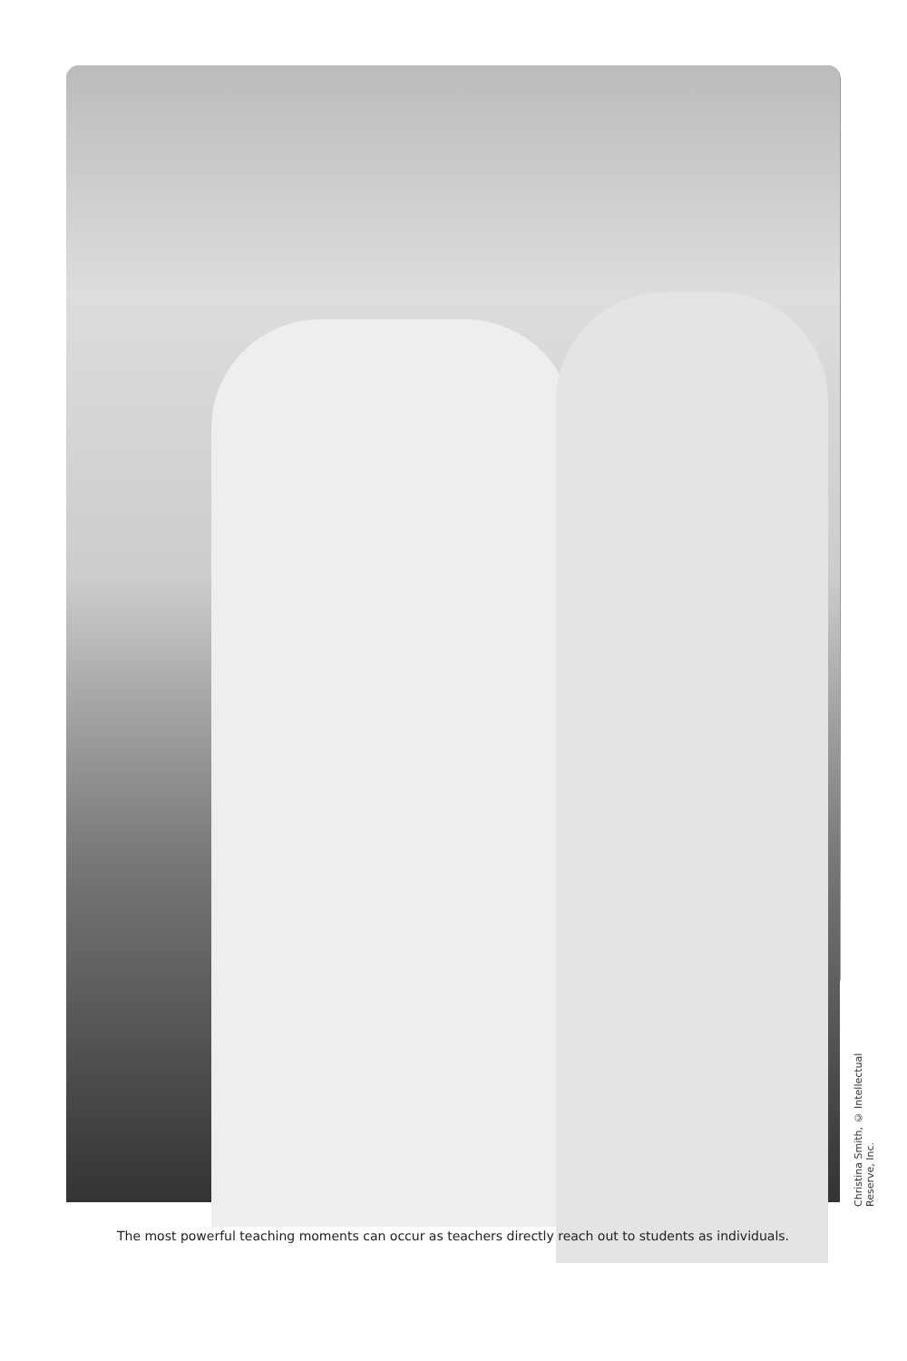Christina Smith, © Intellectual Reserve, Inc.
The most powerful teaching moments can occur as teachers directly reach out to students as individuals.